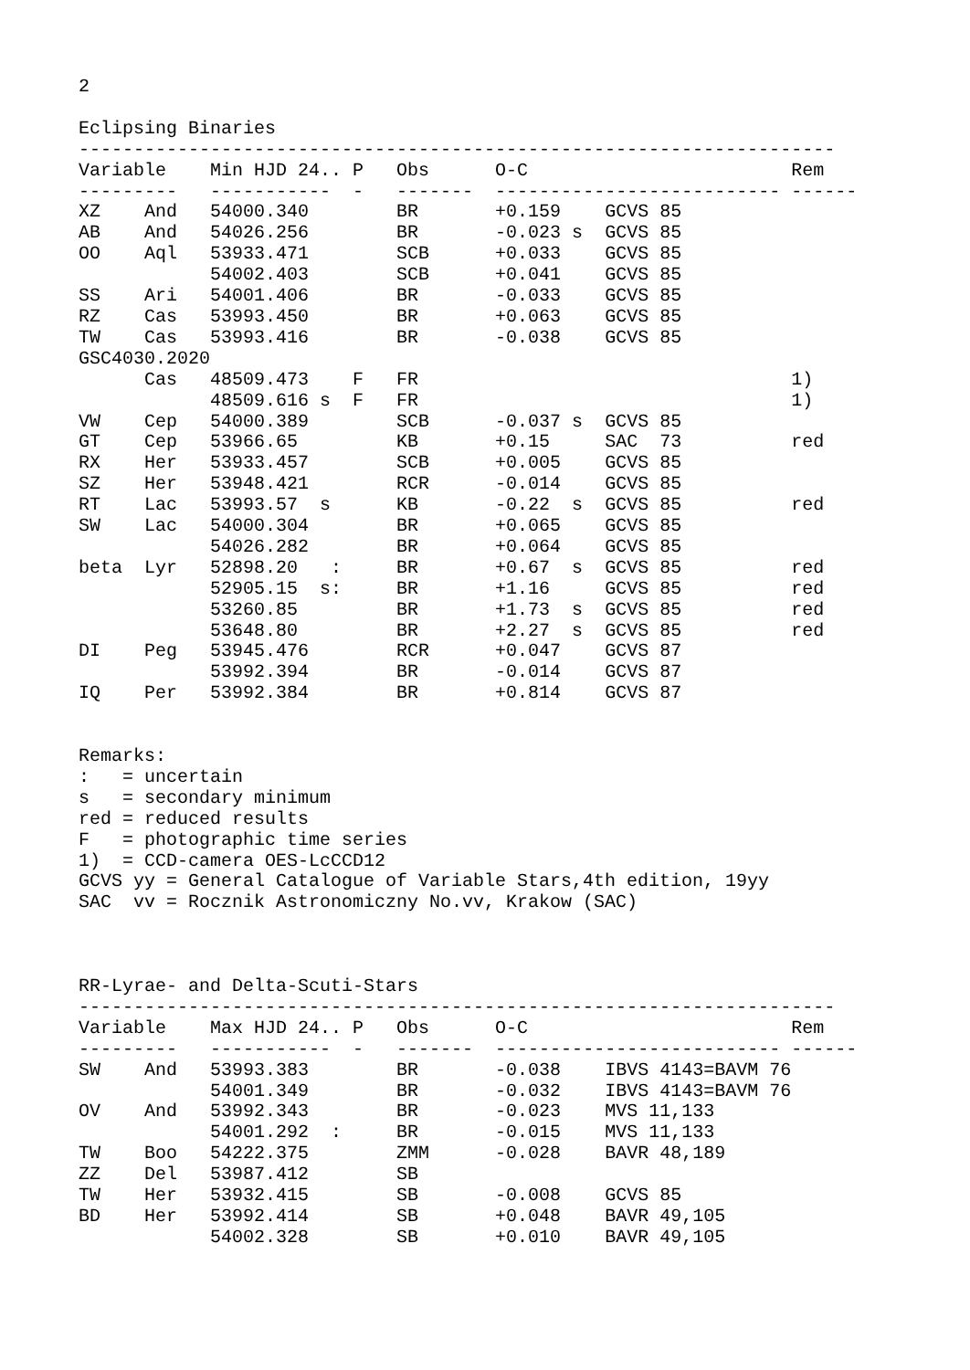2

Eclipsing Binaries
---------------------------------------------------------------------
| Variable | Min HJD 24.. P | Obs | O-C | Rem |
| --- | --- | --- | --- | --- |
| --------- | ----------- - | ------- | -------------------------- | ------ |
| XZ And | 54000.340 | BR | +0.159 GCVS 85 | |
| AB And | 54026.256 | BR | -0.023 s GCVS 85 | |
| OO Aql | 53933.471 | SCB | +0.033 GCVS 85 | |
| | 54002.403 | SCB | +0.041 GCVS 85 | |
| SS Ari | 54001.406 | BR | -0.033 GCVS 85 | |
| RZ Cas | 53993.450 | BR | +0.063 GCVS 85 | |
| TW Cas | 53993.416 | BR | -0.038 GCVS 85 | |
| GSC4030.2020 | | | | |
| Cas | 48509.473 F | FR | | 1) |
| | 48509.616 s F | FR | | 1) |
| VW Cep | 54000.389 | SCB | -0.037 s GCVS 85 | |
| GT Cep | 53966.65 | KB | +0.15 SAC 73 | red |
| RX Her | 53933.457 | SCB | +0.005 GCVS 85 | |
| SZ Her | 53948.421 | RCR | -0.014 GCVS 85 | |
| RT Lac | 53993.57 s | KB | -0.22 s GCVS 85 | red |
| SW Lac | 54000.304 | BR | +0.065 GCVS 85 | |
| | 54026.282 | BR | +0.064 GCVS 85 | |
| beta Lyr | 52898.20 : | BR | +0.67 s GCVS 85 | red |
| | 52905.15 s: | BR | +1.16 GCVS 85 | red |
| | 53260.85 | BR | +1.73 s GCVS 85 | red |
| | 53648.80 | BR | +2.27 s GCVS 85 | red |
| DI Peg | 53945.476 | RCR | +0.047 GCVS 87 | |
| | 53992.394 | BR | -0.014 GCVS 87 | |
| IQ Per | 53992.384 | BR | +0.814 GCVS 87 | |
Remarks:
:   = uncertain
s   = secondary minimum
red = reduced results
F   = photographic time series
1)  = CCD-camera OES-LcCCD12
GCVS yy = General Catalogue of Variable Stars,4th edition, 19yy
SAC  vv = Rocznik Astronomiczny No.vv, Krakow (SAC)



RR-Lyrae- and Delta-Scuti-Stars
---------------------------------------------------------------------
| Variable | Max HJD 24.. P | Obs | O-C | Rem |
| --- | --- | --- | --- | --- |
| --------- | ----------- - | ------- | -------------------------- | ------ |
| SW And | 53993.383 | BR | -0.038 IBVS 4143=BAVM 76 | |
| | 54001.349 | BR | -0.032 IBVS 4143=BAVM 76 | |
| OV And | 53992.343 | BR | -0.023 MVS 11,133 | |
| | 54001.292 : | BR | -0.015 MVS 11,133 | |
| TW Boo | 54222.375 | ZMM | -0.028 BAVR 48,189 | |
| ZZ Del | 53987.412 | SB | | |
| TW Her | 53932.415 | SB | -0.008 GCVS 85 | |
| BD Her | 53992.414 | SB | +0.048 BAVR 49,105 | |
| | 54002.328 | SB | +0.010 BAVR 49,105 | |